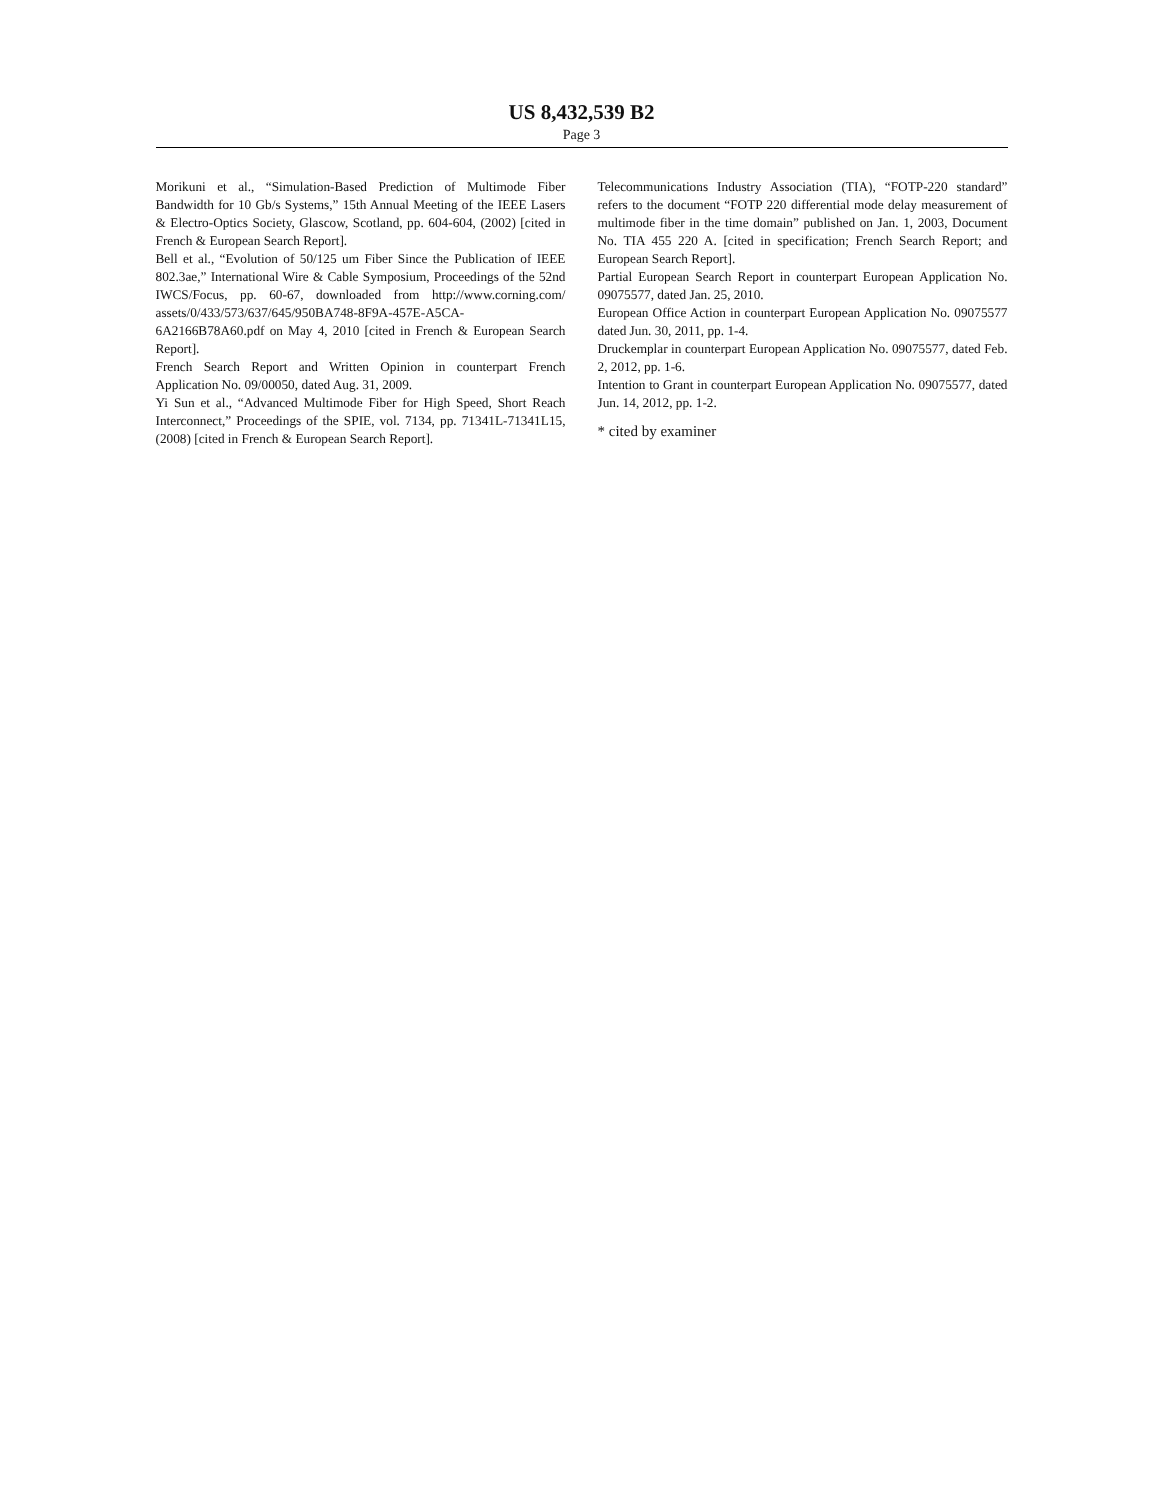US 8,432,539 B2
Page 3
Morikuni et al., “Simulation-Based Prediction of Multimode Fiber Bandwidth for 10 Gb/s Systems,” 15th Annual Meeting of the IEEE Lasers & Electro-Optics Society, Glascow, Scotland, pp. 604-604, (2002) [cited in French & European Search Report].
Bell et al., “Evolution of 50/125 um Fiber Since the Publication of IEEE 802.3ae,” International Wire & Cable Symposium, Proceedings of the 52nd IWCS/Focus, pp. 60-67, downloaded from http://www.corning.com/ assets/0/433/573/637/645/950BA748-8F9A-457E-A5CA-6A2166B78A60.pdf on May 4, 2010 [cited in French & European Search Report].
French Search Report and Written Opinion in counterpart French Application No. 09/00050, dated Aug. 31, 2009.
Yi Sun et al., “Advanced Multimode Fiber for High Speed, Short Reach Interconnect,” Proceedings of the SPIE, vol. 7134, pp. 71341L-71341L15, (2008) [cited in French & European Search Report].
Telecommunications Industry Association (TIA), “FOTP-220 standard” refers to the document “FOTP 220 differential mode delay measurement of multimode fiber in the time domain” published on Jan. 1, 2003, Document No. TIA 455 220 A. [cited in specification; French Search Report; and European Search Report].
Partial European Search Report in counterpart European Application No. 09075577, dated Jan. 25, 2010.
European Office Action in counterpart European Application No. 09075577 dated Jun. 30, 2011, pp. 1-4.
Druckemplar in counterpart European Application No. 09075577, dated Feb. 2, 2012, pp. 1-6.
Intention to Grant in counterpart European Application No. 09075577, dated Jun. 14, 2012, pp. 1-2.
* cited by examiner